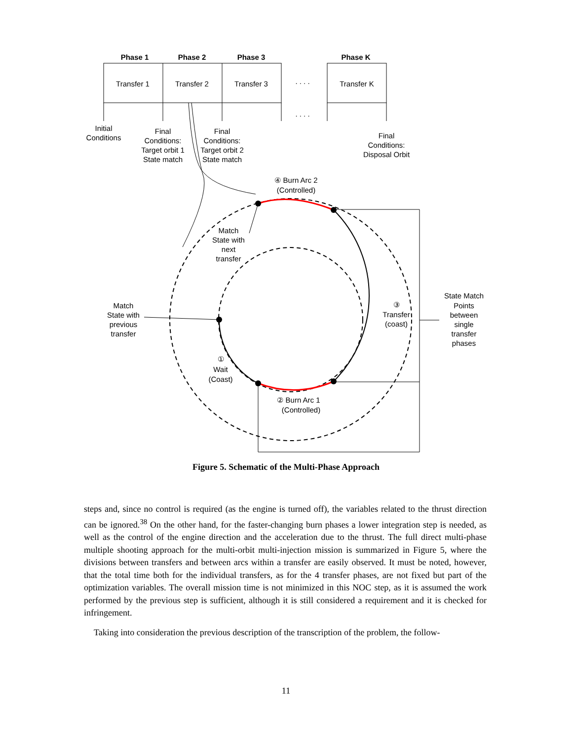Phase 1
Phase 2
Phase 3
Phase K
Transfer 1
Transfer 2
Transfer 3
. . . .
. . . .
Transfer K
Initial
Conditions
Final
Conditions:
Target orbit 1
State match
Final
Conditions:
Target orbit 2
State match
Final
Conditions:
Disposal Orbit
④ Burn Arc 2
(Controlled)
Match
State with
next
transfer
Match
State with
previous
transfer
③
Transfer
(coast)
State Match
Points
between
single
transfer
phases
①
Wait
(Coast)
② Burn Arc 1
(Controlled)
Figure 5. Schematic of the Multi-Phase Approach
steps and, since no control is required (as the engine is turned off), the variables related to the thrust direction can be ignored.<sup>38</sup> On the other hand, for the faster-changing burn phases a lower integration step is needed, as well as the control of the engine direction and the acceleration due to the thrust. The full direct multi-phase multiple shooting approach for the multi-orbit multi-injection mission is summarized in Figure 5, where the divisions between transfers and between arcs within a transfer are easily observed. It must be noted, however, that the total time both for the individual transfers, as for the 4 transfer phases, are not fixed but part of the optimization variables. The overall mission time is not minimized in this NOC step, as it is assumed the work performed by the previous step is sufficient, although it is still considered a requirement and it is checked for infringement.
Taking into consideration the previous description of the transcription of the problem, the follow-
11